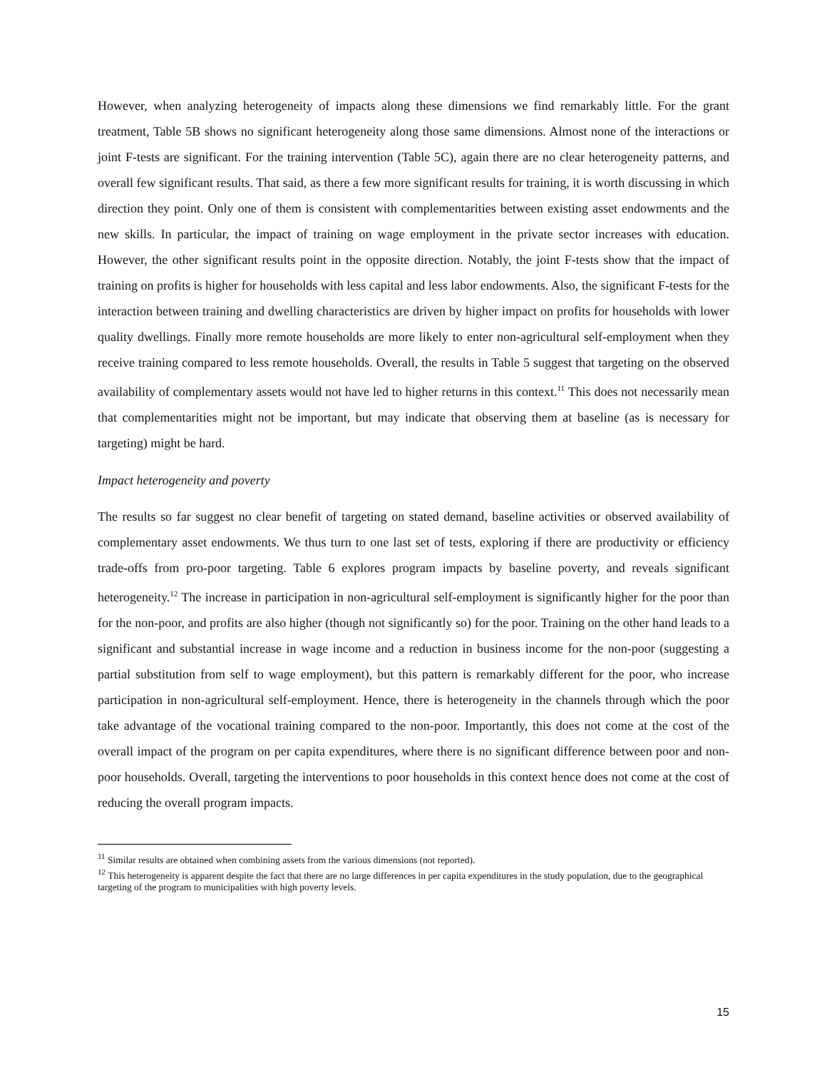However, when analyzing heterogeneity of impacts along these dimensions we find remarkably little. For the grant treatment, Table 5B shows no significant heterogeneity along those same dimensions. Almost none of the interactions or joint F-tests are significant. For the training intervention (Table 5C), again there are no clear heterogeneity patterns, and overall few significant results. That said, as there a few more significant results for training, it is worth discussing in which direction they point. Only one of them is consistent with complementarities between existing asset endowments and the new skills. In particular, the impact of training on wage employment in the private sector increases with education. However, the other significant results point in the opposite direction. Notably, the joint F-tests show that the impact of training on profits is higher for households with less capital and less labor endowments. Also, the significant F-tests for the interaction between training and dwelling characteristics are driven by higher impact on profits for households with lower quality dwellings. Finally more remote households are more likely to enter non-agricultural self-employment when they receive training compared to less remote households. Overall, the results in Table 5 suggest that targeting on the observed availability of complementary assets would not have led to higher returns in this context.<sup>11</sup> This does not necessarily mean that complementarities might not be important, but may indicate that observing them at baseline (as is necessary for targeting) might be hard.
Impact heterogeneity and poverty
The results so far suggest no clear benefit of targeting on stated demand, baseline activities or observed availability of complementary asset endowments. We thus turn to one last set of tests, exploring if there are productivity or efficiency trade-offs from pro-poor targeting. Table 6 explores program impacts by baseline poverty, and reveals significant heterogeneity.<sup>12</sup> The increase in participation in non-agricultural self-employment is significantly higher for the poor than for the non-poor, and profits are also higher (though not significantly so) for the poor. Training on the other hand leads to a significant and substantial increase in wage income and a reduction in business income for the non-poor (suggesting a partial substitution from self to wage employment), but this pattern is remarkably different for the poor, who increase participation in non-agricultural self-employment. Hence, there is heterogeneity in the channels through which the poor take advantage of the vocational training compared to the non-poor. Importantly, this does not come at the cost of the overall impact of the program on per capita expenditures, where there is no significant difference between poor and non-poor households. Overall, targeting the interventions to poor households in this context hence does not come at the cost of reducing the overall program impacts.
<sup>11</sup> Similar results are obtained when combining assets from the various dimensions (not reported).
<sup>12</sup> This heterogeneity is apparent despite the fact that there are no large differences in per capita expenditures in the study population, due to the geographical targeting of the program to municipalities with high poverty levels.
15